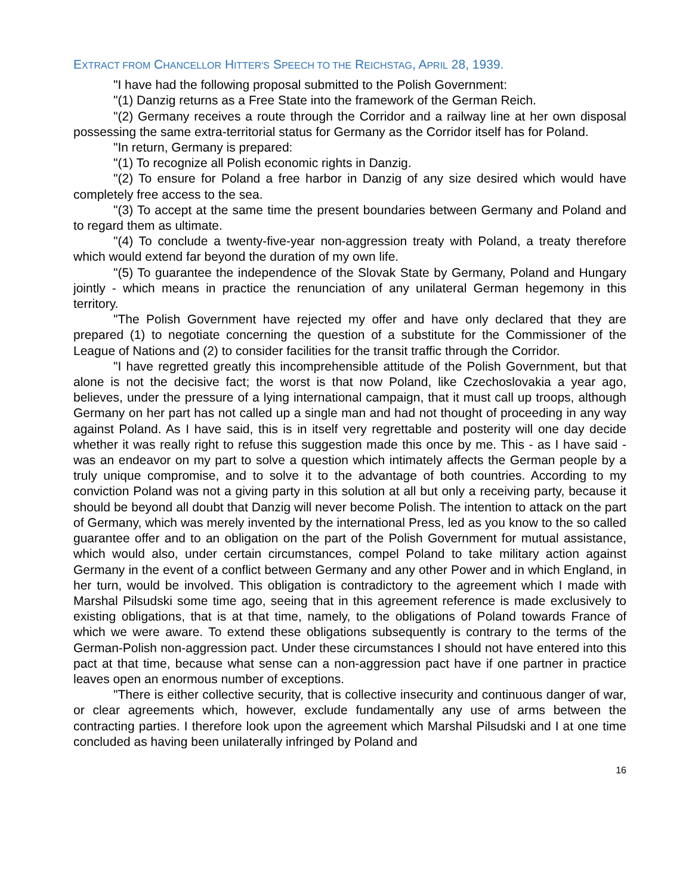EXTRACT FROM CHANCELLOR HITTER'S SPEECH TO THE REICHSTAG, APRIL 28, 1939.
"I have had the following proposal submitted to the Polish Government:
"(1) Danzig returns as a Free State into the framework of the German Reich.
"(2) Germany receives a route through the Corridor and a railway line at her own disposal possessing the same extra-territorial status for Germany as the Corridor itself has for Poland.
"In return, Germany is prepared:
"(1) To recognize all Polish economic rights in Danzig.
"(2) To ensure for Poland a free harbor in Danzig of any size desired which would have completely free access to the sea.
"(3) To accept at the same time the present boundaries between Germany and Poland and to regard them as ultimate.
"(4) To conclude a twenty-five-year non-aggression treaty with Poland, a treaty therefore which would extend far beyond the duration of my own life.
"(5) To guarantee the independence of the Slovak State by Germany, Poland and Hungary jointly - which means in practice the renunciation of any unilateral German hegemony in this territory.
"The Polish Government have rejected my offer and have only declared that they are prepared (1) to negotiate concerning the question of a substitute for the Commissioner of the League of Nations and (2) to consider facilities for the transit traffic through the Corridor.
"I have regretted greatly this incomprehensible attitude of the Polish Government, but that alone is not the decisive fact; the worst is that now Poland, like Czechoslovakia a year ago, believes, under the pressure of a lying international campaign, that it must call up troops, although Germany on her part has not called up a single man and had not thought of proceeding in any way against Poland. As I have said, this is in itself very regrettable and posterity will one day decide whether it was really right to refuse this suggestion made this once by me. This - as I have said -was an endeavor on my part to solve a question which intimately affects the German people by a truly unique compromise, and to solve it to the advantage of both countries. According to my conviction Poland was not a giving party in this solution at all but only a receiving party, because it should be beyond all doubt that Danzig will never become Polish. The intention to attack on the part of Germany, which was merely invented by the international Press, led as you know to the so called guarantee offer and to an obligation on the part of the Polish Government for mutual assistance, which would also, under certain circumstances, compel Poland to take military action against Germany in the event of a conflict between Germany and any other Power and in which England, in her turn, would be involved. This obligation is contradictory to the agreement which I made with Marshal Pilsudski some time ago, seeing that in this agreement reference is made exclusively to existing obligations, that is at that time, namely, to the obligations of Poland towards France of which we were aware. To extend these obligations subsequently is contrary to the terms of the German-Polish non-aggression pact. Under these circumstances I should not have entered into this pact at that time, because what sense can a non-aggression pact have if one partner in practice leaves open an enormous number of exceptions.
"There is either collective security, that is collective insecurity and continuous danger of war, or clear agreements which, however, exclude fundamentally any use of arms between the contracting parties. I therefore look upon the agreement which Marshal Pilsudski and I at one time concluded as having been unilaterally infringed by Poland and
16